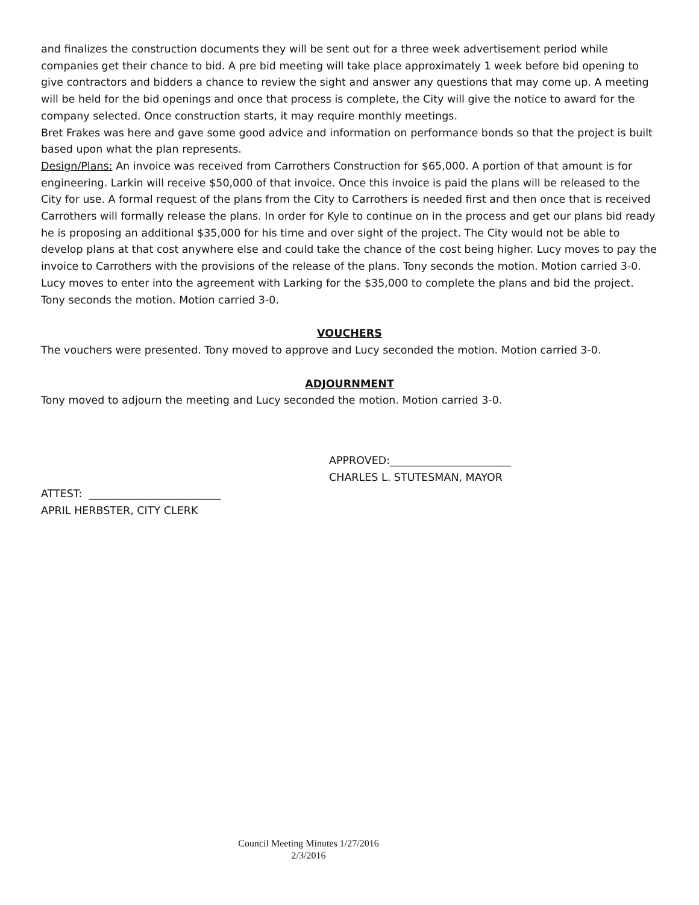and finalizes the construction documents they will be sent out for a three week advertisement period while companies get their chance to bid. A pre bid meeting will take place approximately 1 week before bid opening to give contractors and bidders a chance to review the sight and answer any questions that may come up. A meeting will be held for the bid openings and once that process is complete, the City will give the notice to award for the company selected. Once construction starts, it may require monthly meetings.
Bret Frakes was here and gave some good advice and information on performance bonds so that the project is built based upon what the plan represents.
Design/Plans: An invoice was received from Carrothers Construction for $65,000. A portion of that amount is for engineering. Larkin will receive $50,000 of that invoice. Once this invoice is paid the plans will be released to the City for use. A formal request of the plans from the City to Carrothers is needed first and then once that is received Carrothers will formally release the plans. In order for Kyle to continue on in the process and get our plans bid ready he is proposing an additional $35,000 for his time and over sight of the project. The City would not be able to develop plans at that cost anywhere else and could take the chance of the cost being higher. Lucy moves to pay the invoice to Carrothers with the provisions of the release of the plans. Tony seconds the motion. Motion carried 3-0. Lucy moves to enter into the agreement with Larking for the $35,000 to complete the plans and bid the project. Tony seconds the motion. Motion carried 3-0.
VOUCHERS
The vouchers were presented. Tony moved to approve and Lucy seconded the motion. Motion carried 3-0.
ADJOURNMENT
Tony moved to adjourn the meeting and Lucy seconded the motion. Motion carried 3-0.
APPROVED:_______________________
CHARLES L. STUTESMAN, MAYOR
ATTEST: _________________________
APRIL HERBSTER, CITY CLERK
Council Meeting Minutes 1/27/2016
2/3/2016